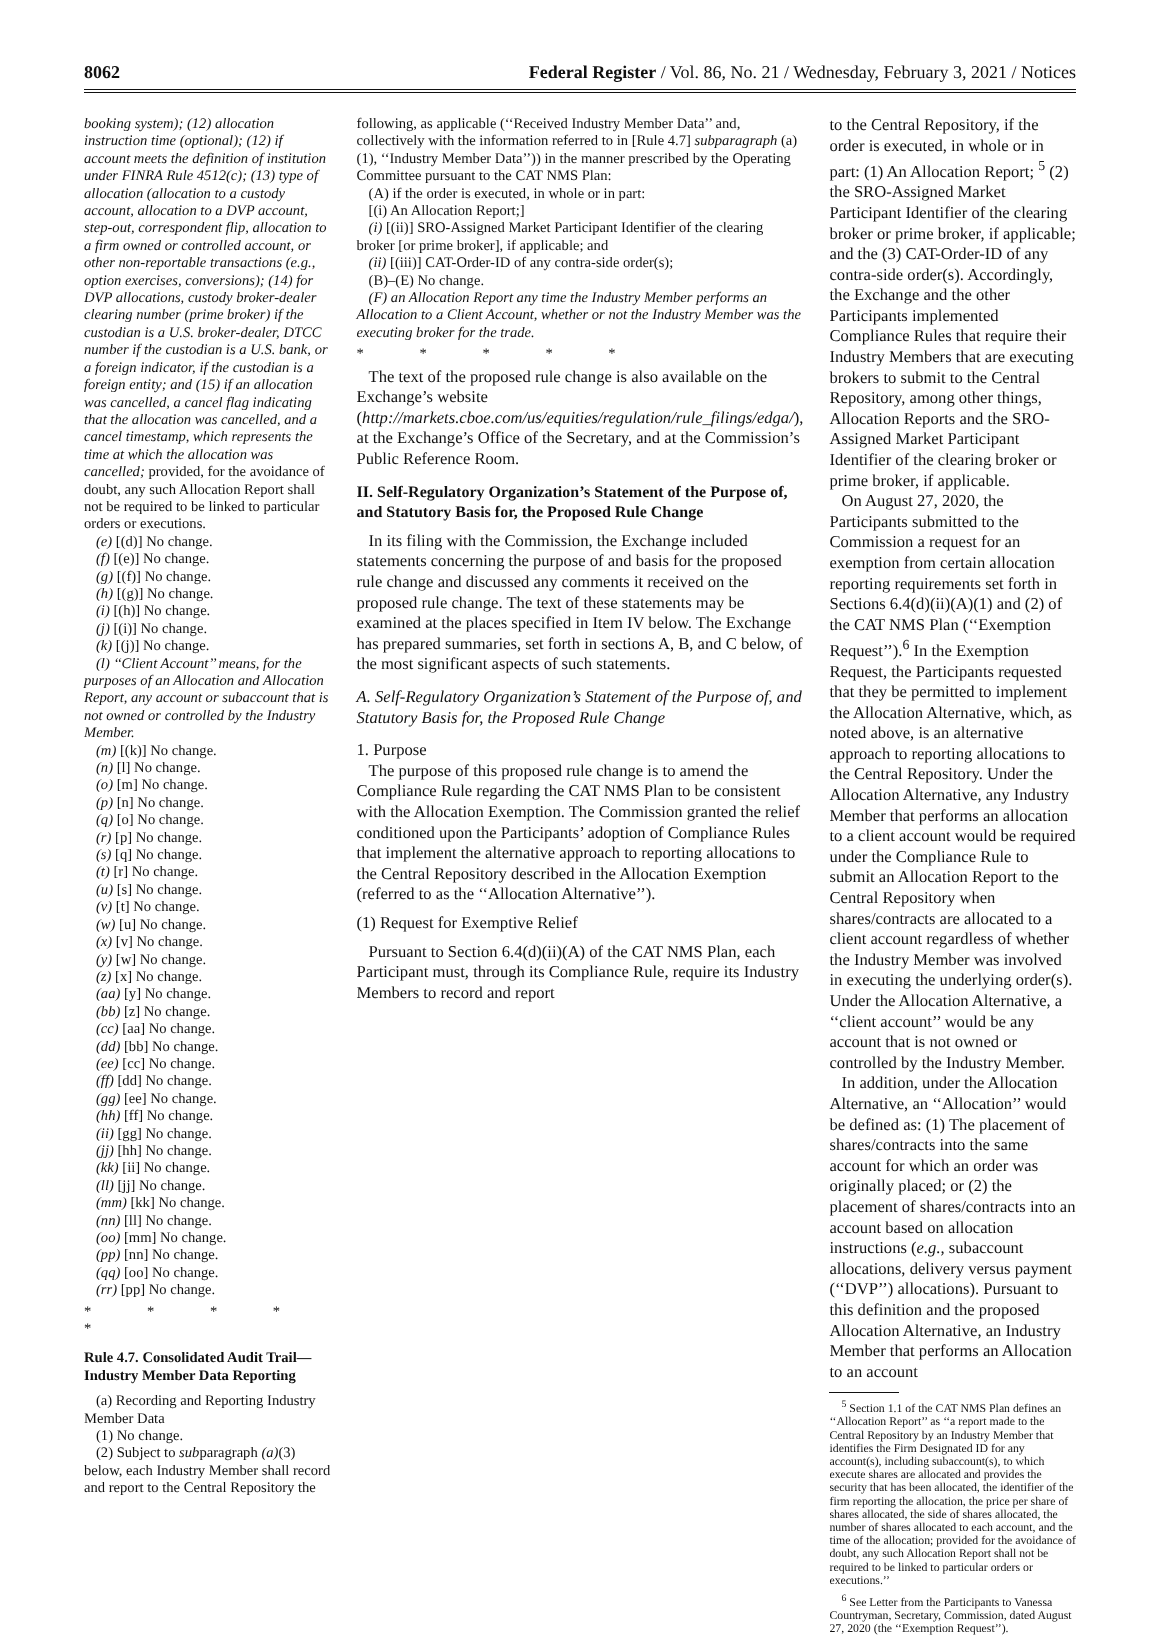8062 Federal Register / Vol. 86, No. 21 / Wednesday, February 3, 2021 / Notices
booking system); (12) allocation instruction time (optional); (12) if account meets the definition of institution under FINRA Rule 4512(c); (13) type of allocation (allocation to a custody account, allocation to a DVP account, step-out, correspondent flip, allocation to a firm owned or controlled account, or other non-reportable transactions (e.g., option exercises, conversions); (14) for DVP allocations, custody broker-dealer clearing number (prime broker) if the custodian is a U.S. broker-dealer, DTCC number if the custodian is a U.S. bank, or a foreign indicator, if the custodian is a foreign entity; and (15) if an allocation was cancelled, a cancel flag indicating that the allocation was cancelled, and a cancel timestamp, which represents the time at which the allocation was cancelled; provided, for the avoidance of doubt, any such Allocation Report shall not be required to be linked to particular orders or executions.
(e) [(d)] No change.
(f) [(e)] No change.
(g) [(f)] No change.
(h) [(g)] No change.
(i) [(h)] No change.
(j) [(i)] No change.
(k) [(j)] No change.
(l) ‘‘Client Account’’ means, for the purposes of an Allocation and Allocation Report, any account or subaccount that is not owned or controlled by the Industry Member.
(m) [(k)] No change.
(n) [l] No change.
(o) [m] No change.
(p) [n] No change.
(q) [o] No change.
(r) [p] No change.
(s) [q] No change.
(t) [r] No change.
(u) [s] No change.
(v) [t] No change.
(w) [u] No change.
(x) [v] No change.
(y) [w] No change.
(z) [x] No change.
(aa) [y] No change.
(bb) [z] No change.
(cc) [aa] No change.
(dd) [bb] No change.
(ee) [cc] No change.
(ff) [dd] No change.
(gg) [ee] No change.
(hh) [ff] No change.
(ii) [gg] No change.
(jj) [hh] No change.
(kk) [ii] No change.
(ll) [jj] No change.
(mm) [kk] No change.
(nn) [ll] No change.
(oo) [mm] No change.
(pp) [nn] No change.
(qq) [oo] No change.
(rr) [pp] No change.
* * * * *
Rule 4.7. Consolidated Audit Trail—Industry Member Data Reporting
(a) Recording and Reporting Industry Member Data
(1) No change.
(2) Subject to subparagraph (a)(3) below, each Industry Member shall record and report to the Central Repository the
following, as applicable (‘‘Received Industry Member Data’’ and, collectively with the information referred to in [Rule 4.7] subparagraph (a)(1), ‘‘Industry Member Data’’)) in the manner prescribed by the Operating Committee pursuant to the CAT NMS Plan:
(A) if the order is executed, in whole or in part:
[(i) An Allocation Report;]
(i) [(ii)] SRO-Assigned Market Participant Identifier of the clearing broker [or prime broker], if applicable; and
(ii) [(iii)] CAT-Order-ID of any contra-side order(s);
(B)–(E) No change.
(F) an Allocation Report any time the Industry Member performs an Allocation to a Client Account, whether or not the Industry Member was the executing broker for the trade.
* * * * *
The text of the proposed rule change is also available on the Exchange’s website (http://markets.cboe.com/us/equities/regulation/rule_filings/edga/), at the Exchange’s Office of the Secretary, and at the Commission’s Public Reference Room.
II. Self-Regulatory Organization’s Statement of the Purpose of, and Statutory Basis for, the Proposed Rule Change
In its filing with the Commission, the Exchange included statements concerning the purpose of and basis for the proposed rule change and discussed any comments it received on the proposed rule change. The text of these statements may be examined at the places specified in Item IV below. The Exchange has prepared summaries, set forth in sections A, B, and C below, of the most significant aspects of such statements.
A. Self-Regulatory Organization’s Statement of the Purpose of, and Statutory Basis for, the Proposed Rule Change
1. Purpose
The purpose of this proposed rule change is to amend the Compliance Rule regarding the CAT NMS Plan to be consistent with the Allocation Exemption. The Commission granted the relief conditioned upon the Participants’ adoption of Compliance Rules that implement the alternative approach to reporting allocations to the Central Repository described in the Allocation Exemption (referred to as the ‘‘Allocation Alternative’’).
(1) Request for Exemptive Relief
Pursuant to Section 6.4(d)(ii)(A) of the CAT NMS Plan, each Participant must, through its Compliance Rule, require its Industry Members to record and report
to the Central Repository, if the order is executed, in whole or in part: (1) An Allocation Report; <sup>5</sup> (2) the SRO-Assigned Market Participant Identifier of the clearing broker or prime broker, if applicable; and the (3) CAT-Order-ID of any contra-side order(s). Accordingly, the Exchange and the other Participants implemented Compliance Rules that require their Industry Members that are executing brokers to submit to the Central Repository, among other things, Allocation Reports and the SRO-Assigned Market Participant Identifier of the clearing broker or prime broker, if applicable.
On August 27, 2020, the Participants submitted to the Commission a request for an exemption from certain allocation reporting requirements set forth in Sections 6.4(d)(ii)(A)(1) and (2) of the CAT NMS Plan (‘‘Exemption Request’’).<sup>6</sup> In the Exemption Request, the Participants requested that they be permitted to implement the Allocation Alternative, which, as noted above, is an alternative approach to reporting allocations to the Central Repository. Under the Allocation Alternative, any Industry Member that performs an allocation to a client account would be required under the Compliance Rule to submit an Allocation Report to the Central Repository when shares/contracts are allocated to a client account regardless of whether the Industry Member was involved in executing the underlying order(s). Under the Allocation Alternative, a ‘‘client account’’ would be any account that is not owned or controlled by the Industry Member.
In addition, under the Allocation Alternative, an ‘‘Allocation’’ would be defined as: (1) The placement of shares/contracts into the same account for which an order was originally placed; or (2) the placement of shares/contracts into an account based on allocation instructions (e.g., subaccount allocations, delivery versus payment (‘‘DVP’’) allocations). Pursuant to this definition and the proposed Allocation Alternative, an Industry Member that performs an Allocation to an account
<sup>5</sup> Section 1.1 of the CAT NMS Plan defines an ‘‘Allocation Report’’ as ‘‘a report made to the Central Repository by an Industry Member that identifies the Firm Designated ID for any account(s), including subaccount(s), to which execute shares are allocated and provides the security that has been allocated, the identifier of the firm reporting the allocation, the price per share of shares allocated, the side of shares allocated, the number of shares allocated to each account, and the time of the allocation; provided for the avoidance of doubt, any such Allocation Report shall not be required to be linked to particular orders or executions.’’
<sup>6</sup> See Letter from the Participants to Vanessa Countryman, Secretary, Commission, dated August 27, 2020 (the ‘‘Exemption Request’’).